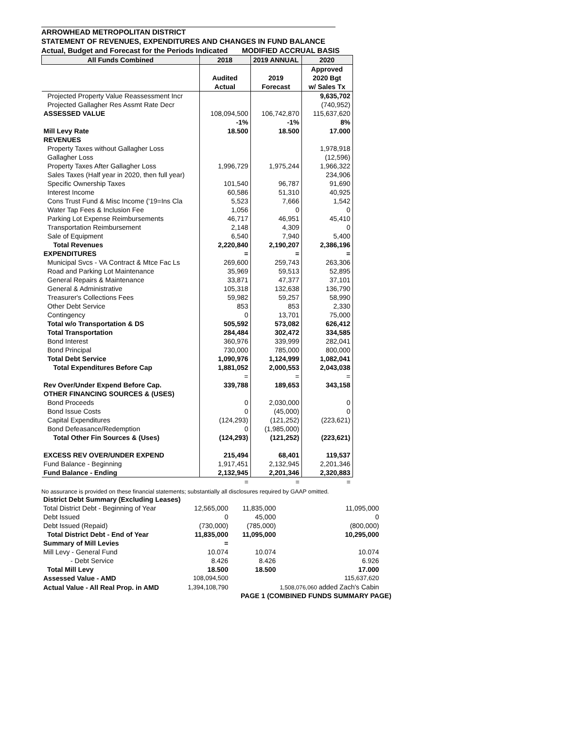ARROWHEAD METROPOLITAN DISTRICT
STATEMENT OF REVENUES, EXPENDITURES AND CHANGES IN FUND BALANCE
Actual, Budget and Forecast for the Periods Indicated MODIFIED ACCRUAL BASIS
| All Funds Combined | 2018 | 2019 ANNUAL | 2020 |
| --- | --- | --- | --- |
| | | | Approved |
| | Audited | 2019 | 2020 Bgt |
| | Actual | Forecast | w/ Sales Tx |
| Projected Property Value Reassessment Incr | | | 9,635,702 |
| Projected Gallagher Res Assmt Rate Decr | | | (740,952) |
| ASSESSED VALUE | 108,094,500 | 106,742,870 | 115,637,620 |
| | -1% | -1% | 8% |
| Mill Levy Rate | 18.500 | 18.500 | 17.000 |
| REVENUES | | | |
| Property Taxes without Gallagher Loss | | | 1,978,918 |
| Gallagher Loss | | | (12,596) |
| Property Taxes After Gallagher Loss | 1,996,729 | 1,975,244 | 1,966,322 |
| Sales Taxes (Half year in 2020, then full year) | | | 234,906 |
| Specific Ownership Taxes | 101,540 | 96,787 | 91,690 |
| Interest Income | 60,586 | 51,310 | 40,925 |
| Cons Trust Fund & Misc Income ('19=Ins Cla | 5,523 | 7,666 | 1,542 |
| Water Tap Fees & Inclusion Fee | 1,056 | 0 | 0 |
| Parking Lot Expense Reimbursements | 46,717 | 46,951 | 45,410 |
| Transportation Reimbursement | 2,148 | 4,309 | 0 |
| Sale of Equipment | 6,540 | 7,940 | 5,400 |
| Total Revenues | 2,220,840 | 2,190,207 | 2,386,196 |
| EXPENDITURES | = | = | = |
| Municipal Svcs - VA Contract & Mtce Fac Ls | 269,600 | 259,743 | 263,306 |
| Road and Parking Lot Maintenance | 35,969 | 59,513 | 52,895 |
| General Repairs & Maintenance | 33,871 | 47,377 | 37,101 |
| General & Administrative | 105,318 | 132,638 | 136,790 |
| Treasurer's Collections Fees | 59,982 | 59,257 | 58,990 |
| Other Debt Service | 853 | 853 | 2,330 |
| Contingency | 0 | 13,701 | 75,000 |
| Total w/o Transportation & DS | 505,592 | 573,082 | 626,412 |
| Total Transportation | 284,484 | 302,472 | 334,585 |
| Bond Interest | 360,976 | 339,999 | 282,041 |
| Bond Principal | 730,000 | 785,000 | 800,000 |
| Total Debt Service | 1,090,976 | 1,124,999 | 1,082,041 |
| Total Expenditures Before Cap | 1,881,052 | 2,000,553 | 2,043,038 |
| | = | = | = |
| Rev Over/Under Expend Before Cap. | 339,788 | 189,653 | 343,158 |
| OTHER FINANCING SOURCES & (USES) | | | |
| Bond Proceeds | 0 | 2,030,000 | 0 |
| Bond Issue Costs | 0 | (45,000) | 0 |
| Capital Expenditures | (124,293) | (121,252) | (223,621) |
| Bond Defeasance/Redemption | 0 | (1,985,000) | |
| Total Other Fin Sources & (Uses) | (124,293) | (121,252) | (223,621) |
| EXCESS REV OVER/UNDER EXPEND | 215,494 | 68,401 | 119,537 |
| Fund Balance - Beginning | 1,917,451 | 2,132,945 | 2,201,346 |
| Fund Balance - Ending | 2,132,945 | 2,201,346 | 2,320,883 |
| | = | = | = |
No assurance is provided on these financial statements; substantially all disclosures required by GAAP omitted.
| District Debt Summary (Excluding Leases) | | | |
| Total District Debt - Beginning of Year | 12,565,000 | 11,835,000 | 11,095,000 |
| Debt Issued | 0 | 45,000 | 0 |
| Debt Issued (Repaid) | (730,000) | (785,000) | (800,000) |
| Total District Debt - End of Year | 11,835,000 | 11,095,000 | 10,295,000 |
| Summary of Mill Levies | = | | |
| Mill Levy - General Fund | 10.074 | 10.074 | 10.074 |
| - Debt Service | 8.426 | 8.426 | 6.926 |
| Total Mill Levy | 18.500 | 18.500 | 17.000 |
| Assessed Value - AMD | 108,094,500 | | 115,637,620 |
| Actual Value - All Real Prop. in AMD | 1,394,108,790 | | 1,508,076,060 added Zach's Cabin |
PAGE 1 (COMBINED FUNDS SUMMARY PAGE)